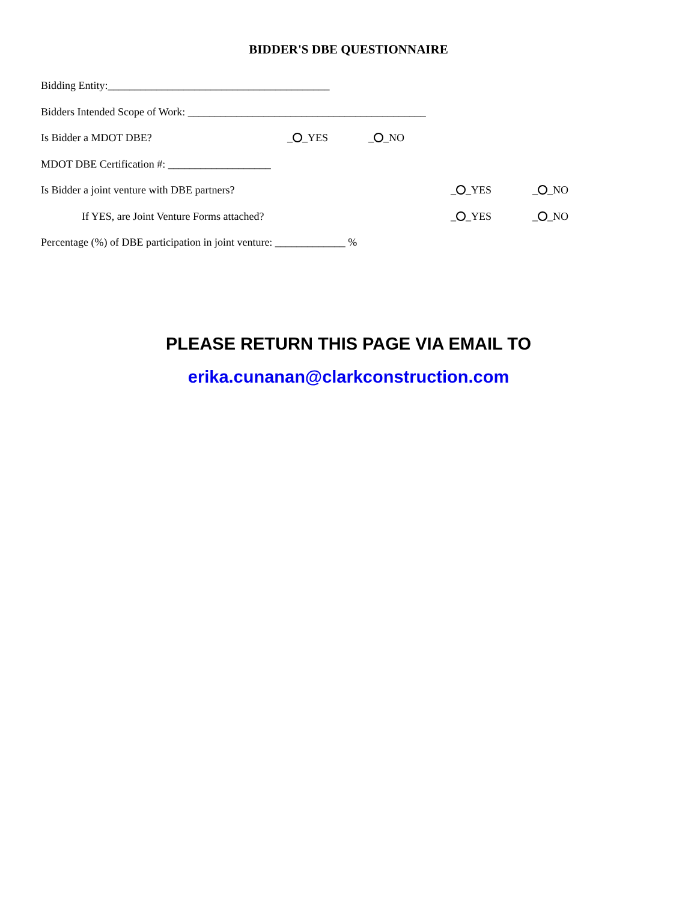BIDDER'S DBE QUESTIONNAIRE
Bidding Entity:_________________________________________
Bidders Intended Scope of Work: ____________________________________________
Is Bidder a MDOT DBE? _ _YES _ _NO
MDOT DBE Certification #: ___________________
Is Bidder a joint venture with DBE partners? _ _YES _ _NO
If YES, are Joint Venture Forms attached? _ _YES _ _NO
Percentage (%) of DBE participation in joint venture: _____________ %
PLEASE RETURN THIS PAGE VIA EMAIL TO
erika.cunanan@clarkconstruction.com